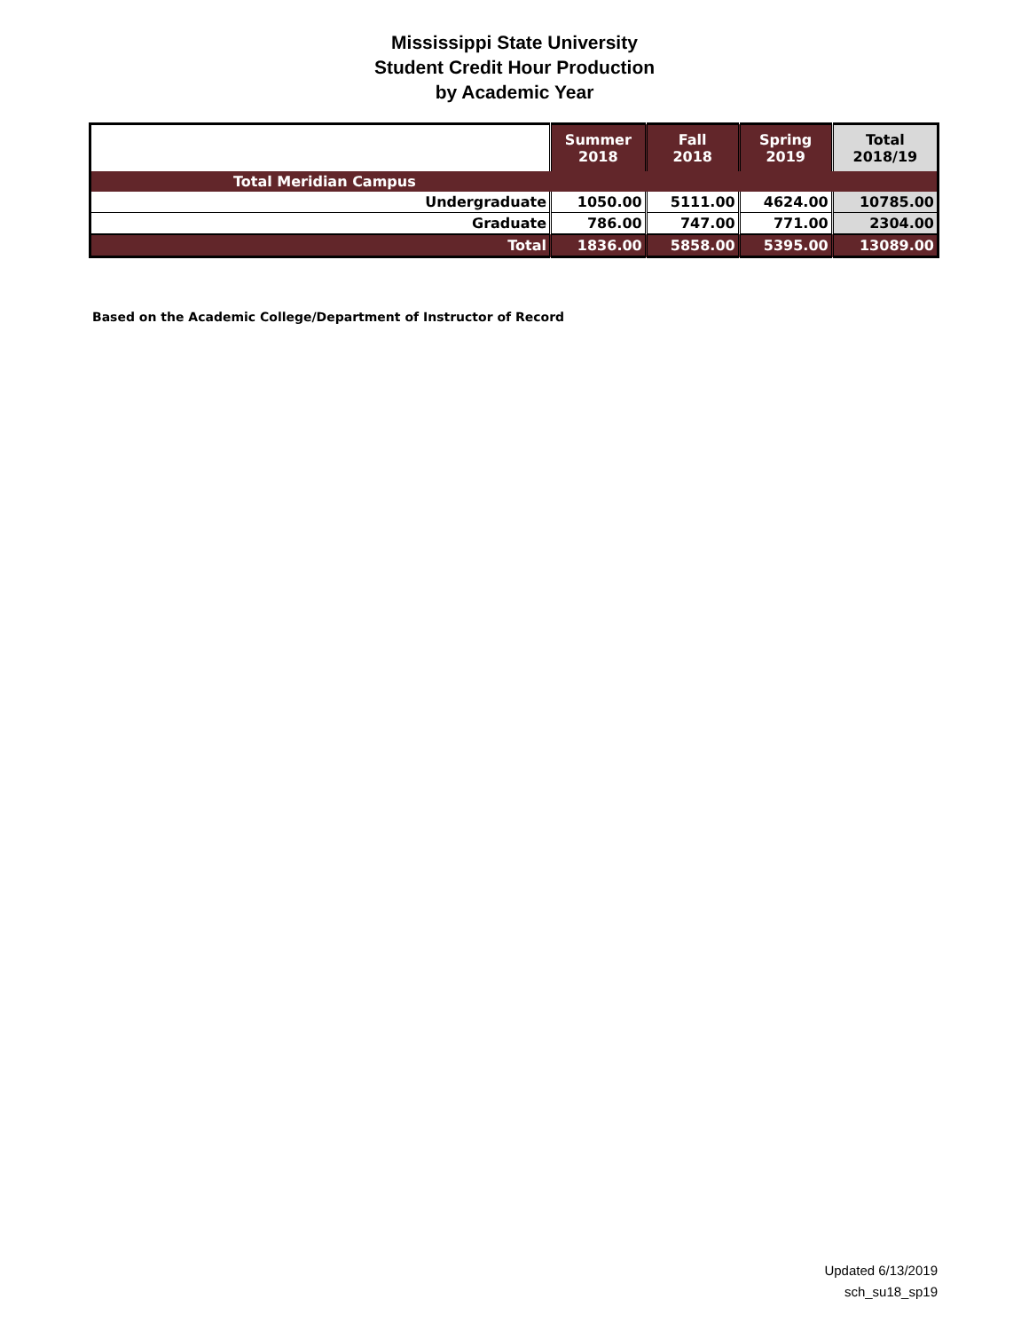Mississippi State University
Student Credit Hour Production
by Academic Year
| | Summer 2018 | Fall 2018 | Spring 2019 | Total 2018/19 |
| --- | --- | --- | --- | --- |
| Total Meridian Campus | | | | |
| Undergraduate | 1050.00 | 5111.00 | 4624.00 | 10785.00 |
| Graduate | 786.00 | 747.00 | 771.00 | 2304.00 |
| Total | 1836.00 | 5858.00 | 5395.00 | 13089.00 |
Based on the Academic College/Department of Instructor of Record
Updated 6/13/2019
sch_su18_sp19